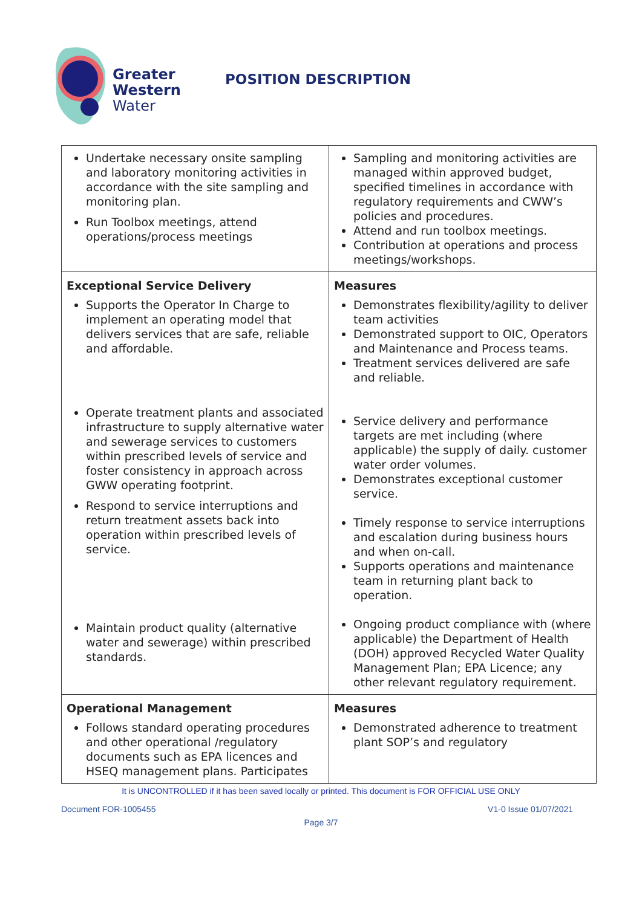Greater
Western
Water
POSITION DESCRIPTION
| Undertake necessary onsite sampling and laboratory monitoring activities in accordance with the site sampling and monitoring plan. Run Toolbox meetings, attend operations/process meetings | Sampling and monitoring activities are managed within approved budget, specified timelines in accordance with regulatory requirements and CWW’s policies and procedures. Attend and run toolbox meetings. Contribution at operations and process meetings/workshops. |
| Exceptional Service Delivery Supports the Operator In Charge to implement an operating model that delivers services that are safe, reliable and affordable. Operate treatment plants and associated infrastructure to supply alternative water and sewerage services to customers within prescribed levels of service and foster consistency in approach across GWW operating footprint. Respond to service interruptions and return treatment assets back into operation within prescribed levels of service. Maintain product quality (alternative water and sewerage) within prescribed standards. | Measures Demonstrates flexibility/agility to deliver team activities Demonstrated support to OIC, Operators and Maintenance and Process teams. Treatment services delivered are safe and reliable. Service delivery and performance targets are met including (where applicable) the supply of daily. customer water order volumes. Demonstrates exceptional customer service. Timely response to service interruptions and escalation during business hours and when on-call. Supports operations and maintenance team in returning plant back to operation. Ongoing product compliance with (where applicable) the Department of Health (DOH) approved Recycled Water Quality Management Plan; EPA Licence; any other relevant regulatory requirement. |
| Operational Management Follows standard operating procedures and other operational /regulatory documents such as EPA licences and HSEQ management plans. Participates | Measures Demonstrated adherence to treatment plant SOP’s and regulatory |
It is UNCONTROLLED if it has been saved locally or printed. This document is FOR OFFICIAL USE ONLY
Document FOR-1005455 V1-0 Issue 01/07/2021
Page 3/7